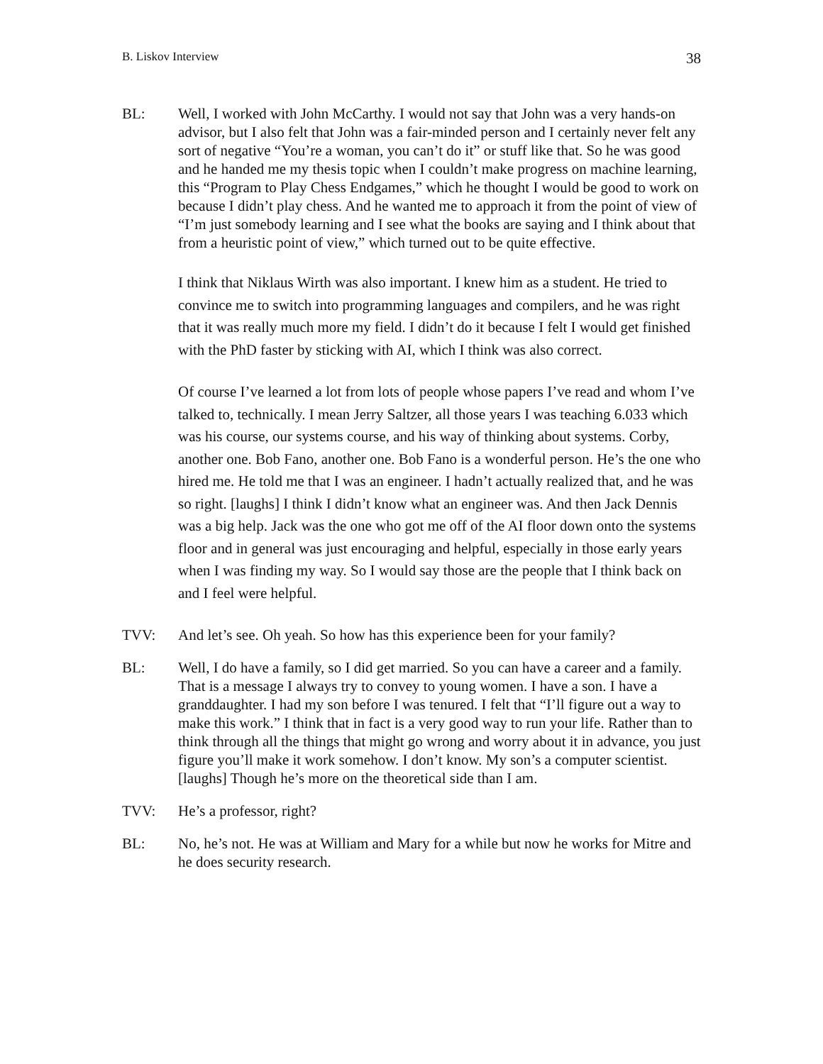B. Liskov Interview 38
BL: Well, I worked with John McCarthy. I would not say that John was a very hands-on advisor, but I also felt that John was a fair-minded person and I certainly never felt any sort of negative “You’re a woman, you can’t do it” or stuff like that. So he was good and he handed me my thesis topic when I couldn’t make progress on machine learning, this “Program to Play Chess Endgames,” which he thought I would be good to work on because I didn’t play chess. And he wanted me to approach it from the point of view of “I’m just somebody learning and I see what the books are saying and I think about that from a heuristic point of view,” which turned out to be quite effective.
I think that Niklaus Wirth was also important. I knew him as a student. He tried to convince me to switch into programming languages and compilers, and he was right that it was really much more my field. I didn’t do it because I felt I would get finished with the PhD faster by sticking with AI, which I think was also correct.
Of course I’ve learned a lot from lots of people whose papers I’ve read and whom I’ve talked to, technically. I mean Jerry Saltzer, all those years I was teaching 6.033 which was his course, our systems course, and his way of thinking about systems. Corby, another one. Bob Fano, another one. Bob Fano is a wonderful person. He’s the one who hired me. He told me that I was an engineer. I hadn’t actually realized that, and he was so right. [laughs] I think I didn’t know what an engineer was. And then Jack Dennis was a big help. Jack was the one who got me off of the AI floor down onto the systems floor and in general was just encouraging and helpful, especially in those early years when I was finding my way. So I would say those are the people that I think back on and I feel were helpful.
TVV: And let’s see. Oh yeah. So how has this experience been for your family?
BL: Well, I do have a family, so I did get married. So you can have a career and a family. That is a message I always try to convey to young women. I have a son. I have a granddaughter. I had my son before I was tenured. I felt that “I’ll figure out a way to make this work.” I think that in fact is a very good way to run your life. Rather than to think through all the things that might go wrong and worry about it in advance, you just figure you’ll make it work somehow. I don’t know. My son’s a computer scientist. [laughs] Though he’s more on the theoretical side than I am.
TVV: He’s a professor, right?
BL: No, he’s not. He was at William and Mary for a while but now he works for Mitre and he does security research.